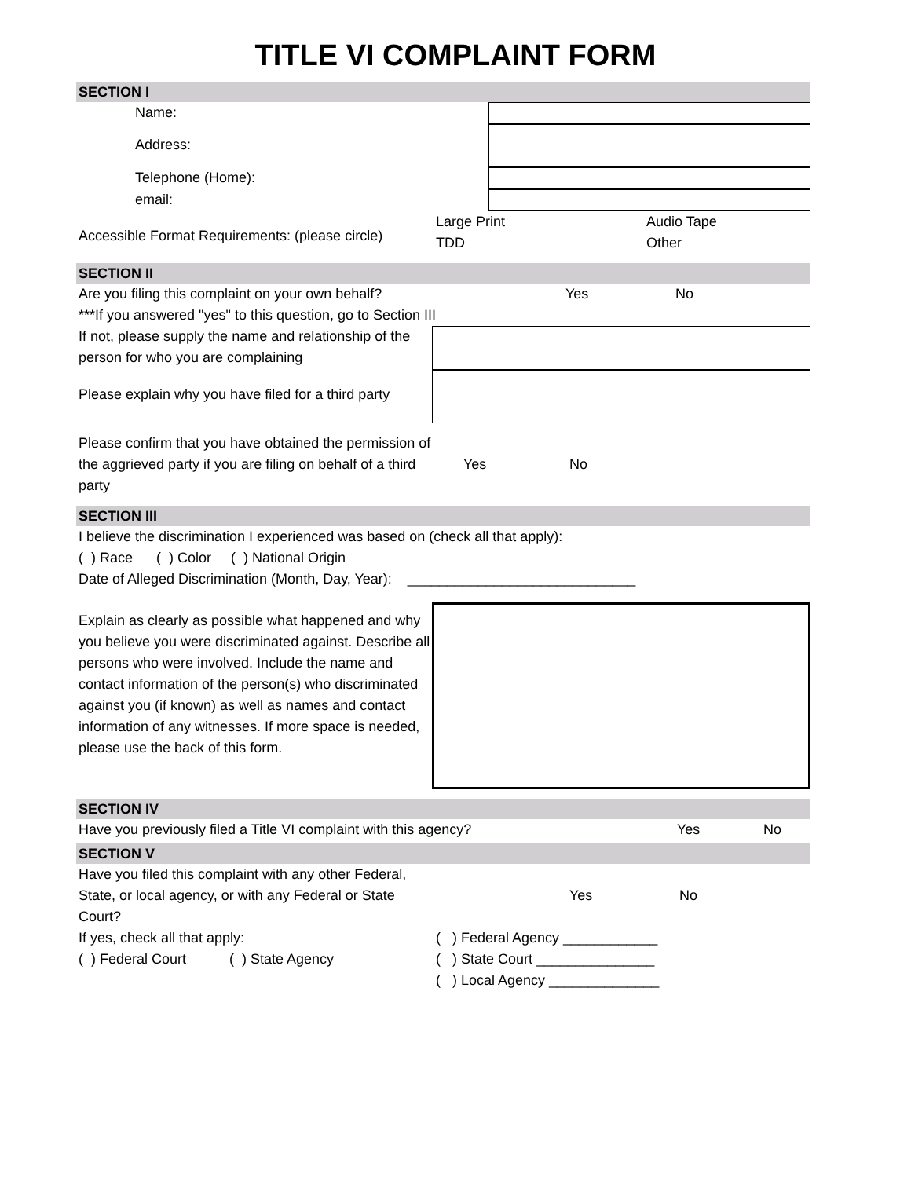TITLE VI COMPLAINT FORM
SECTION I
Name:
Address:
Telephone (Home):
email:
Accessible Format Requirements: (please circle)
Large Print
TDD
Audio Tape
Other
SECTION II
Are you filing this complaint on your own behalf? Yes No
***If you answered "yes" to this question, go to Section III
If not, please supply the name and relationship of the person for who you are complaining
Please explain why you have filed for a third party
Please confirm that you have obtained the permission of the aggrieved party if you are filing on behalf of a third party
Yes No
SECTION III
I believe the discrimination I experienced was based on (check all that apply):
( ) Race ( ) Color ( ) National Origin
Date of Alleged Discrimination (Month, Day, Year): _____________________________
Explain as clearly as possible what happened and why you believe you were discriminated against. Describe all persons who were involved. Include the name and contact information of the person(s) who discriminated against you (if known) as well as names and contact information of any witnesses. If more space is needed, please use the back of this form.
SECTION IV
Have you previously filed a Title VI complaint with this agency? Yes No
SECTION V
Have you filed this complaint with any other Federal, State, or local agency, or with any Federal or State Court?
Yes No
If yes, check all that apply:
( ) Federal Court ( ) State Agency
( ) Federal Agency ____________
( ) State Court _______________
( ) Local Agency ______________